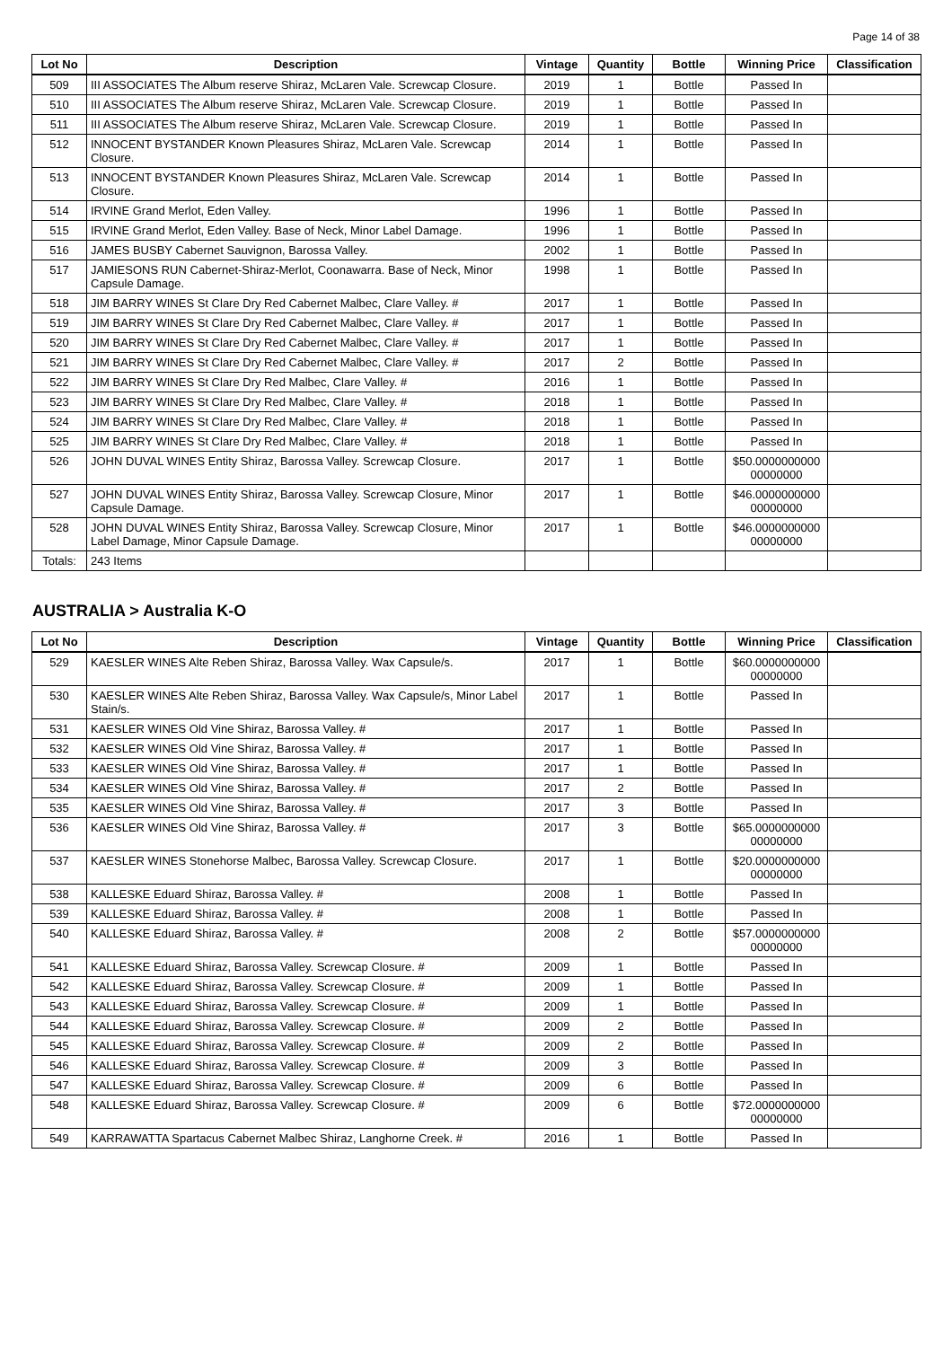Page 14 of 38
| Lot No | Description | Vintage | Quantity | Bottle | Winning Price | Classification |
| --- | --- | --- | --- | --- | --- | --- |
| 509 | III ASSOCIATES The Album reserve Shiraz, McLaren Vale. Screwcap Closure. | 2019 | 1 | Bottle | Passed In | |
| 510 | III ASSOCIATES The Album reserve Shiraz, McLaren Vale. Screwcap Closure. | 2019 | 1 | Bottle | Passed In | |
| 511 | III ASSOCIATES The Album reserve Shiraz, McLaren Vale. Screwcap Closure. | 2019 | 1 | Bottle | Passed In | |
| 512 | INNOCENT BYSTANDER Known Pleasures Shiraz, McLaren Vale. Screwcap Closure. | 2014 | 1 | Bottle | Passed In | |
| 513 | INNOCENT BYSTANDER Known Pleasures Shiraz, McLaren Vale. Screwcap Closure. | 2014 | 1 | Bottle | Passed In | |
| 514 | IRVINE Grand Merlot, Eden Valley. | 1996 | 1 | Bottle | Passed In | |
| 515 | IRVINE Grand Merlot, Eden Valley. Base of Neck, Minor Label Damage. | 1996 | 1 | Bottle | Passed In | |
| 516 | JAMES BUSBY Cabernet Sauvignon, Barossa Valley. | 2002 | 1 | Bottle | Passed In | |
| 517 | JAMIESONS RUN Cabernet-Shiraz-Merlot, Coonawarra. Base of Neck, Minor Capsule Damage. | 1998 | 1 | Bottle | Passed In | |
| 518 | JIM BARRY WINES St Clare Dry Red Cabernet Malbec, Clare Valley. # | 2017 | 1 | Bottle | Passed In | |
| 519 | JIM BARRY WINES St Clare Dry Red Cabernet Malbec, Clare Valley. # | 2017 | 1 | Bottle | Passed In | |
| 520 | JIM BARRY WINES St Clare Dry Red Cabernet Malbec, Clare Valley. # | 2017 | 1 | Bottle | Passed In | |
| 521 | JIM BARRY WINES St Clare Dry Red Cabernet Malbec, Clare Valley. # | 2017 | 2 | Bottle | Passed In | |
| 522 | JIM BARRY WINES St Clare Dry Red Malbec, Clare Valley. # | 2016 | 1 | Bottle | Passed In | |
| 523 | JIM BARRY WINES St Clare Dry Red Malbec, Clare Valley. # | 2018 | 1 | Bottle | Passed In | |
| 524 | JIM BARRY WINES St Clare Dry Red Malbec, Clare Valley. # | 2018 | 1 | Bottle | Passed In | |
| 525 | JIM BARRY WINES St Clare Dry Red Malbec, Clare Valley. # | 2018 | 1 | Bottle | Passed In | |
| 526 | JOHN DUVAL WINES Entity Shiraz, Barossa Valley. Screwcap Closure. | 2017 | 1 | Bottle | $50.0000000000 00000000 | |
| 527 | JOHN DUVAL WINES Entity Shiraz, Barossa Valley. Screwcap Closure, Minor Capsule Damage. | 2017 | 1 | Bottle | $46.0000000000 00000000 | |
| 528 | JOHN DUVAL WINES Entity Shiraz, Barossa Valley. Screwcap Closure, Minor Label Damage, Minor Capsule Damage. | 2017 | 1 | Bottle | $46.0000000000 00000000 | |
| Totals: | 243 Items | | | | | |
AUSTRALIA > Australia K-O
| Lot No | Description | Vintage | Quantity | Bottle | Winning Price | Classification |
| --- | --- | --- | --- | --- | --- | --- |
| 529 | KAESLER WINES Alte Reben Shiraz, Barossa Valley. Wax Capsule/s. | 2017 | 1 | Bottle | $60.0000000000 00000000 | |
| 530 | KAESLER WINES Alte Reben Shiraz, Barossa Valley. Wax Capsule/s, Minor Label Stain/s. | 2017 | 1 | Bottle | Passed In | |
| 531 | KAESLER WINES Old Vine Shiraz, Barossa Valley. # | 2017 | 1 | Bottle | Passed In | |
| 532 | KAESLER WINES Old Vine Shiraz, Barossa Valley. # | 2017 | 1 | Bottle | Passed In | |
| 533 | KAESLER WINES Old Vine Shiraz, Barossa Valley. # | 2017 | 1 | Bottle | Passed In | |
| 534 | KAESLER WINES Old Vine Shiraz, Barossa Valley. # | 2017 | 2 | Bottle | Passed In | |
| 535 | KAESLER WINES Old Vine Shiraz, Barossa Valley. # | 2017 | 3 | Bottle | Passed In | |
| 536 | KAESLER WINES Old Vine Shiraz, Barossa Valley. # | 2017 | 3 | Bottle | $65.0000000000 00000000 | |
| 537 | KAESLER WINES Stonehorse Malbec, Barossa Valley. Screwcap Closure. | 2017 | 1 | Bottle | $20.0000000000 00000000 | |
| 538 | KALLESKE Eduard Shiraz, Barossa Valley. # | 2008 | 1 | Bottle | Passed In | |
| 539 | KALLESKE Eduard Shiraz, Barossa Valley. # | 2008 | 1 | Bottle | Passed In | |
| 540 | KALLESKE Eduard Shiraz, Barossa Valley. # | 2008 | 2 | Bottle | $57.0000000000 00000000 | |
| 541 | KALLESKE Eduard Shiraz, Barossa Valley. Screwcap Closure. # | 2009 | 1 | Bottle | Passed In | |
| 542 | KALLESKE Eduard Shiraz, Barossa Valley. Screwcap Closure. # | 2009 | 1 | Bottle | Passed In | |
| 543 | KALLESKE Eduard Shiraz, Barossa Valley. Screwcap Closure. # | 2009 | 1 | Bottle | Passed In | |
| 544 | KALLESKE Eduard Shiraz, Barossa Valley. Screwcap Closure. # | 2009 | 2 | Bottle | Passed In | |
| 545 | KALLESKE Eduard Shiraz, Barossa Valley. Screwcap Closure. # | 2009 | 2 | Bottle | Passed In | |
| 546 | KALLESKE Eduard Shiraz, Barossa Valley. Screwcap Closure. # | 2009 | 3 | Bottle | Passed In | |
| 547 | KALLESKE Eduard Shiraz, Barossa Valley. Screwcap Closure. # | 2009 | 6 | Bottle | Passed In | |
| 548 | KALLESKE Eduard Shiraz, Barossa Valley. Screwcap Closure. # | 2009 | 6 | Bottle | $72.0000000000 00000000 | |
| 549 | KARRAWATTA Spartacus Cabernet Malbec Shiraz, Langhorne Creek. # | 2016 | 1 | Bottle | Passed In | |